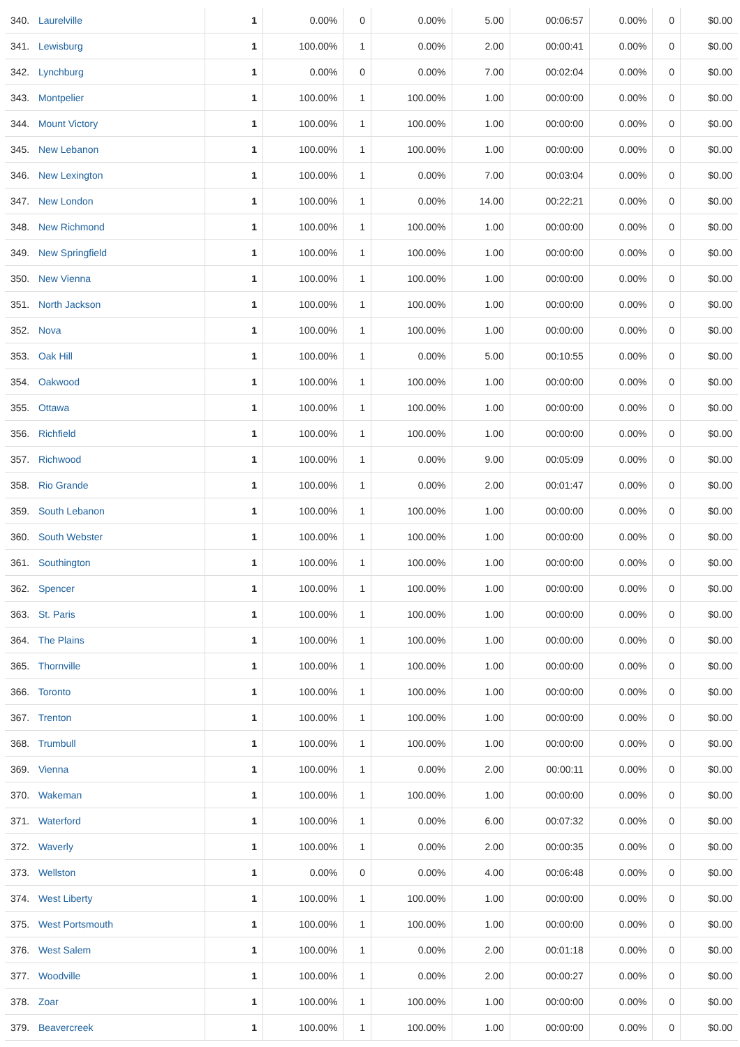| 340. Laurelville | 1 | 0.00% | 0 | 0.00% | 5.00 | 00:06:57 | 0.00% | 0 | $0.00 |
| 341. Lewisburg | 1 | 100.00% | 1 | 0.00% | 2.00 | 00:00:41 | 0.00% | 0 | $0.00 |
| 342. Lynchburg | 1 | 0.00% | 0 | 0.00% | 7.00 | 00:02:04 | 0.00% | 0 | $0.00 |
| 343. Montpelier | 1 | 100.00% | 1 | 100.00% | 1.00 | 00:00:00 | 0.00% | 0 | $0.00 |
| 344. Mount Victory | 1 | 100.00% | 1 | 100.00% | 1.00 | 00:00:00 | 0.00% | 0 | $0.00 |
| 345. New Lebanon | 1 | 100.00% | 1 | 100.00% | 1.00 | 00:00:00 | 0.00% | 0 | $0.00 |
| 346. New Lexington | 1 | 100.00% | 1 | 0.00% | 7.00 | 00:03:04 | 0.00% | 0 | $0.00 |
| 347. New London | 1 | 100.00% | 1 | 0.00% | 14.00 | 00:22:21 | 0.00% | 0 | $0.00 |
| 348. New Richmond | 1 | 100.00% | 1 | 100.00% | 1.00 | 00:00:00 | 0.00% | 0 | $0.00 |
| 349. New Springfield | 1 | 100.00% | 1 | 100.00% | 1.00 | 00:00:00 | 0.00% | 0 | $0.00 |
| 350. New Vienna | 1 | 100.00% | 1 | 100.00% | 1.00 | 00:00:00 | 0.00% | 0 | $0.00 |
| 351. North Jackson | 1 | 100.00% | 1 | 100.00% | 1.00 | 00:00:00 | 0.00% | 0 | $0.00 |
| 352. Nova | 1 | 100.00% | 1 | 100.00% | 1.00 | 00:00:00 | 0.00% | 0 | $0.00 |
| 353. Oak Hill | 1 | 100.00% | 1 | 0.00% | 5.00 | 00:10:55 | 0.00% | 0 | $0.00 |
| 354. Oakwood | 1 | 100.00% | 1 | 100.00% | 1.00 | 00:00:00 | 0.00% | 0 | $0.00 |
| 355. Ottawa | 1 | 100.00% | 1 | 100.00% | 1.00 | 00:00:00 | 0.00% | 0 | $0.00 |
| 356. Richfield | 1 | 100.00% | 1 | 100.00% | 1.00 | 00:00:00 | 0.00% | 0 | $0.00 |
| 357. Richwood | 1 | 100.00% | 1 | 0.00% | 9.00 | 00:05:09 | 0.00% | 0 | $0.00 |
| 358. Rio Grande | 1 | 100.00% | 1 | 0.00% | 2.00 | 00:01:47 | 0.00% | 0 | $0.00 |
| 359. South Lebanon | 1 | 100.00% | 1 | 100.00% | 1.00 | 00:00:00 | 0.00% | 0 | $0.00 |
| 360. South Webster | 1 | 100.00% | 1 | 100.00% | 1.00 | 00:00:00 | 0.00% | 0 | $0.00 |
| 361. Southington | 1 | 100.00% | 1 | 100.00% | 1.00 | 00:00:00 | 0.00% | 0 | $0.00 |
| 362. Spencer | 1 | 100.00% | 1 | 100.00% | 1.00 | 00:00:00 | 0.00% | 0 | $0.00 |
| 363. St. Paris | 1 | 100.00% | 1 | 100.00% | 1.00 | 00:00:00 | 0.00% | 0 | $0.00 |
| 364. The Plains | 1 | 100.00% | 1 | 100.00% | 1.00 | 00:00:00 | 0.00% | 0 | $0.00 |
| 365. Thornville | 1 | 100.00% | 1 | 100.00% | 1.00 | 00:00:00 | 0.00% | 0 | $0.00 |
| 366. Toronto | 1 | 100.00% | 1 | 100.00% | 1.00 | 00:00:00 | 0.00% | 0 | $0.00 |
| 367. Trenton | 1 | 100.00% | 1 | 100.00% | 1.00 | 00:00:00 | 0.00% | 0 | $0.00 |
| 368. Trumbull | 1 | 100.00% | 1 | 100.00% | 1.00 | 00:00:00 | 0.00% | 0 | $0.00 |
| 369. Vienna | 1 | 100.00% | 1 | 0.00% | 2.00 | 00:00:11 | 0.00% | 0 | $0.00 |
| 370. Wakeman | 1 | 100.00% | 1 | 100.00% | 1.00 | 00:00:00 | 0.00% | 0 | $0.00 |
| 371. Waterford | 1 | 100.00% | 1 | 0.00% | 6.00 | 00:07:32 | 0.00% | 0 | $0.00 |
| 372. Waverly | 1 | 100.00% | 1 | 0.00% | 2.00 | 00:00:35 | 0.00% | 0 | $0.00 |
| 373. Wellston | 1 | 0.00% | 0 | 0.00% | 4.00 | 00:06:48 | 0.00% | 0 | $0.00 |
| 374. West Liberty | 1 | 100.00% | 1 | 100.00% | 1.00 | 00:00:00 | 0.00% | 0 | $0.00 |
| 375. West Portsmouth | 1 | 100.00% | 1 | 100.00% | 1.00 | 00:00:00 | 0.00% | 0 | $0.00 |
| 376. West Salem | 1 | 100.00% | 1 | 0.00% | 2.00 | 00:01:18 | 0.00% | 0 | $0.00 |
| 377. Woodville | 1 | 100.00% | 1 | 0.00% | 2.00 | 00:00:27 | 0.00% | 0 | $0.00 |
| 378. Zoar | 1 | 100.00% | 1 | 100.00% | 1.00 | 00:00:00 | 0.00% | 0 | $0.00 |
| 379. Beavercreek | 1 | 100.00% | 1 | 100.00% | 1.00 | 00:00:00 | 0.00% | 0 | $0.00 |